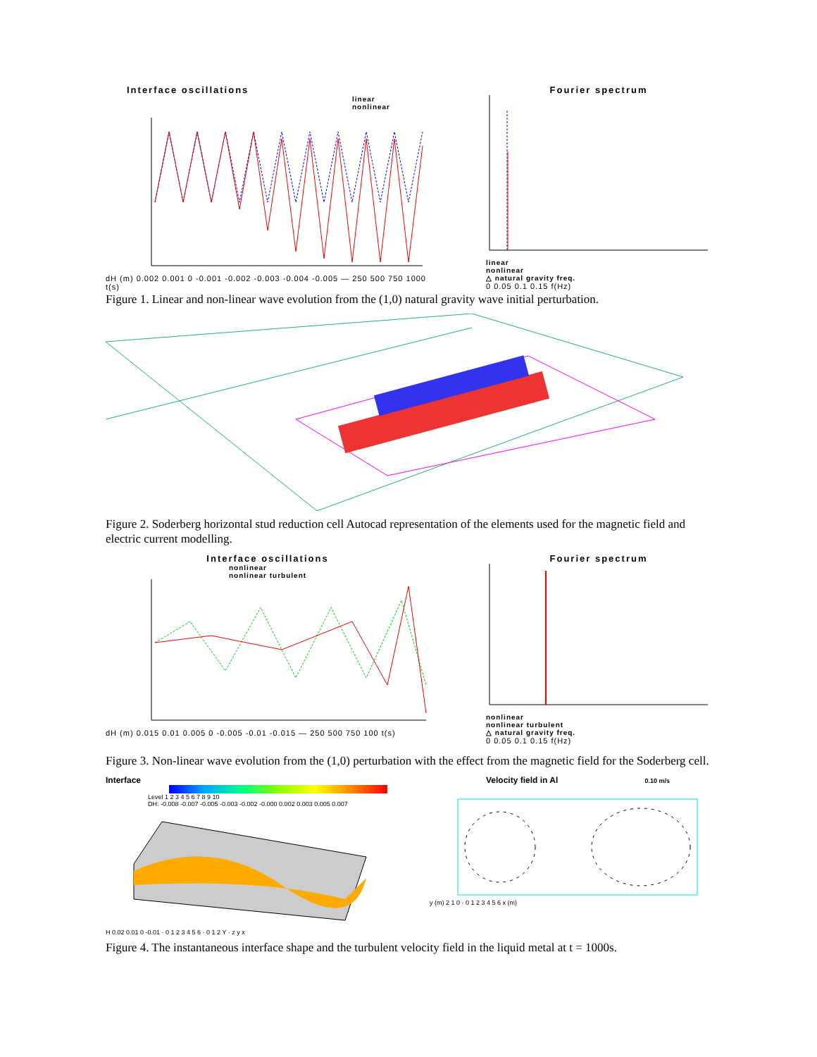Interface oscillations
linear
nonlinear
dH (m) 0.002 0.001 0 -0.001 -0.002 -0.003 -0.004 -0.005 — 250 500 750 1000 t(s)
Fourier spectrum
linear
nonlinear
△ natural gravity freq.
0 0.05 0.1 0.15 f(Hz)
Figure 1. Linear and non-linear wave evolution from the (1,0) natural gravity wave initial perturbation.
Figure 2. Soderberg horizontal stud reduction cell Autocad representation of the elements used for the magnetic field and electric current modelling.
Interface oscillations
nonlinear
nonlinear turbulent
dH (m) 0.015 0.01 0.005 0 -0.005 -0.01 -0.015 — 250 500 750 100 t(s)
Fourier spectrum
nonlinear
nonlinear turbulent
△ natural gravity freq.
0 0.05 0.1 0.15 f(Hz)
Figure 3. Non-linear wave evolution from the (1,0) perturbation with the effect from the magnetic field for the Soderberg cell.
Interface
Level 1 2 3 4 5 6 7 8 9 10
DH: -0.008 -0.007 -0.005 -0.003 -0.002 -0.000 0.002 0.003 0.005 0.007
H 0.02 0.01 0 -0.01 · 0 1 2 3 4 5 6 · 0 1 2 Y · z y x
Velocity field in Al 0.10 m/s
y (m) 2 1 0 · 0 1 2 3 4 5 6 x (m)
Figure 4. The instantaneous interface shape and the turbulent velocity field in the liquid metal at t = 1000s.